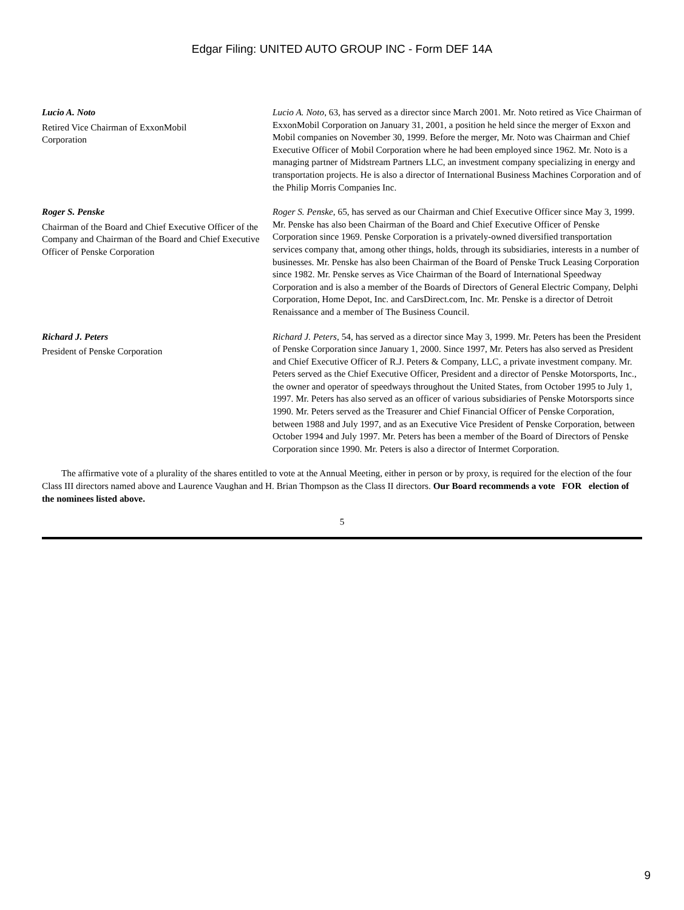Edgar Filing: UNITED AUTO GROUP INC - Form DEF 14A
Lucio A. Noto
Retired Vice Chairman of ExxonMobil
Corporation
Lucio A. Noto, 63, has served as a director since March 2001. Mr. Noto retired as Vice Chairman of ExxonMobil Corporation on January 31, 2001, a position he held since the merger of Exxon and Mobil companies on November 30, 1999. Before the merger, Mr. Noto was Chairman and Chief Executive Officer of Mobil Corporation where he had been employed since 1962. Mr. Noto is a managing partner of Midstream Partners LLC, an investment company specializing in energy and transportation projects. He is also a director of International Business Machines Corporation and of the Philip Morris Companies Inc.
Roger S. Penske
Chairman of the Board and Chief Executive Officer of the Company and Chairman of the Board and Chief Executive Officer of Penske Corporation
Roger S. Penske, 65, has served as our Chairman and Chief Executive Officer since May 3, 1999. Mr. Penske has also been Chairman of the Board and Chief Executive Officer of Penske Corporation since 1969. Penske Corporation is a privately-owned diversified transportation services company that, among other things, holds, through its subsidiaries, interests in a number of businesses. Mr. Penske has also been Chairman of the Board of Penske Truck Leasing Corporation since 1982. Mr. Penske serves as Vice Chairman of the Board of International Speedway Corporation and is also a member of the Boards of Directors of General Electric Company, Delphi Corporation, Home Depot, Inc. and CarsDirect.com, Inc. Mr. Penske is a director of Detroit Renaissance and a member of The Business Council.
Richard J. Peters
President of Penske Corporation
Richard J. Peters, 54, has served as a director since May 3, 1999. Mr. Peters has been the President of Penske Corporation since January 1, 2000. Since 1997, Mr. Peters has also served as President and Chief Executive Officer of R.J. Peters & Company, LLC, a private investment company. Mr. Peters served as the Chief Executive Officer, President and a director of Penske Motorsports, Inc., the owner and operator of speedways throughout the United States, from October 1995 to July 1, 1997. Mr. Peters has also served as an officer of various subsidiaries of Penske Motorsports since 1990. Mr. Peters served as the Treasurer and Chief Financial Officer of Penske Corporation, between 1988 and July 1997, and as an Executive Vice President of Penske Corporation, between October 1994 and July 1997. Mr. Peters has been a member of the Board of Directors of Penske Corporation since 1990. Mr. Peters is also a director of Intermet Corporation.
The affirmative vote of a plurality of the shares entitled to vote at the Annual Meeting, either in person or by proxy, is required for the election of the four Class III directors named above and Laurence Vaughan and H. Brian Thompson as the Class II directors. Our Board recommends a vote FOR election of the nominees listed above.
5
9